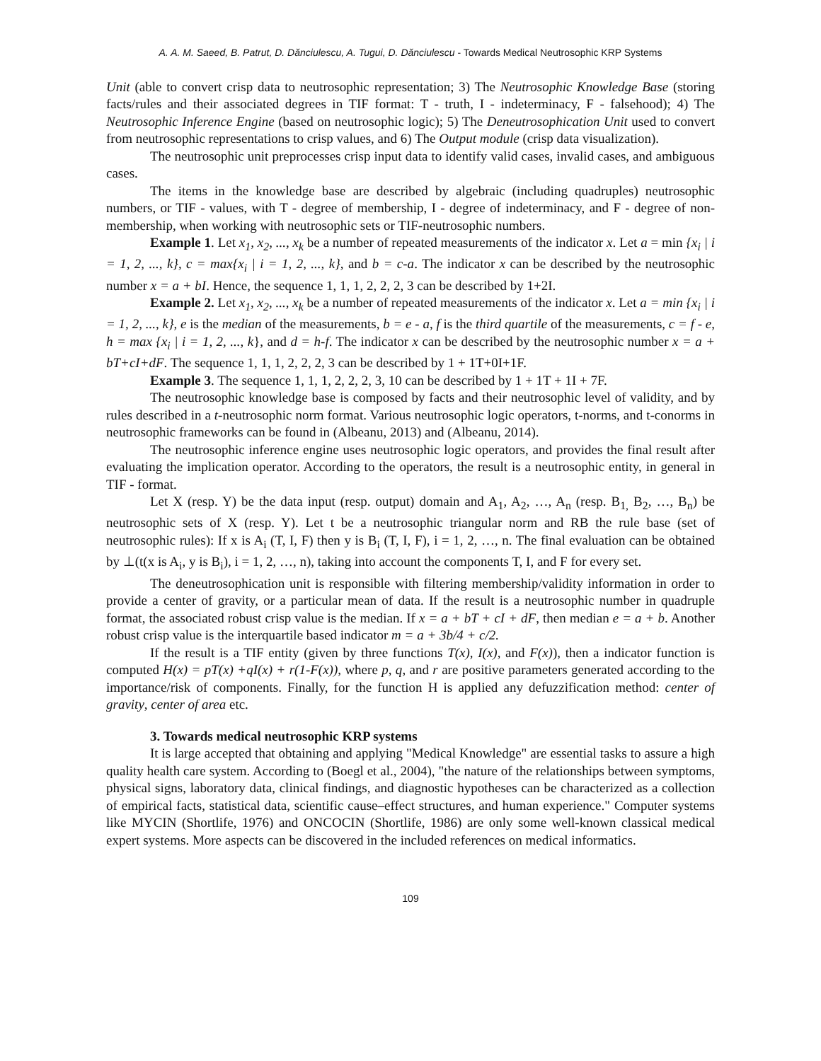A. A. M. Saeed, B. Patrut, D. Dănciulescu, A. Tugui, D. Dănciulescu - Towards Medical Neutrosophic KRP Systems
Unit (able to convert crisp data to neutrosophic representation; 3) The Neutrosophic Knowledge Base (storing facts/rules and their associated degrees in TIF format: T - truth, I - indeterminacy, F - falsehood); 4) The Neutrosophic Inference Engine (based on neutrosophic logic); 5) The Deneutrosophication Unit used to convert from neutrosophic representations to crisp values, and 6) The Output module (crisp data visualization).
The neutrosophic unit preprocesses crisp input data to identify valid cases, invalid cases, and ambiguous cases.
The items in the knowledge base are described by algebraic (including quadruples) neutrosophic numbers, or TIF - values, with T - degree of membership, I - degree of indeterminacy, and F - degree of non-membership, when working with neutrosophic sets or TIF-neutrosophic numbers.
Example 1. Let x<sub>1</sub>, x<sub>2</sub>, ..., x<sub>k</sub> be a number of repeated measurements of the indicator x. Let a = min {x<sub>i</sub> | i = 1, 2, ..., k}, c = max{x<sub>i</sub> | i = 1, 2, ..., k}, and b = c-a. The indicator x can be described by the neutrosophic number x = a + bI. Hence, the sequence 1, 1, 1, 2, 2, 2, 3 can be described by 1+2I.
Example 2. Let x<sub>1</sub>, x<sub>2</sub>, ..., x<sub>k</sub> be a number of repeated measurements of the indicator x. Let a = min {x<sub>i</sub> | i = 1, 2, ..., k}, e is the median of the measurements, b = e - a, f is the third quartile of the measurements, c = f - e, h = max {x<sub>i</sub> | i = 1, 2, ..., k}, and d = h-f. The indicator x can be described by the neutrosophic number x = a + bT+cI+dF. The sequence 1, 1, 1, 2, 2, 2, 3 can be described by 1 + 1T+0I+1F.
Example 3. The sequence 1, 1, 1, 2, 2, 2, 3, 10 can be described by 1 + 1T + 1I + 7F.
The neutrosophic knowledge base is composed by facts and their neutrosophic level of validity, and by rules described in a t-neutrosophic norm format. Various neutrosophic logic operators, t-norms, and t-conorms in neutrosophic frameworks can be found in (Albeanu, 2013) and (Albeanu, 2014).
The neutrosophic inference engine uses neutrosophic logic operators, and provides the final result after evaluating the implication operator. According to the operators, the result is a neutrosophic entity, in general in TIF - format.
Let X (resp. Y) be the data input (resp. output) domain and A<sub>1</sub>, A<sub>2</sub>, …, A<sub>n</sub> (resp. B<sub>1,</sub> B<sub>2</sub>, …, B<sub>n</sub>) be neutrosophic sets of X (resp. Y). Let t be a neutrosophic triangular norm and RB the rule base (set of neutrosophic rules): If x is A<sub>i</sub> (T, I, F) then y is B<sub>i</sub> (T, I, F), i = 1, 2, …, n. The final evaluation can be obtained by ⊥(t(x is A<sub>i</sub>, y is B<sub>i</sub>), i = 1, 2, …, n), taking into account the components T, I, and F for every set.
The deneutrosophication unit is responsible with filtering membership/validity information in order to provide a center of gravity, or a particular mean of data. If the result is a neutrosophic number in quadruple format, the associated robust crisp value is the median. If x = a + bT + cI + dF, then median e = a + b. Another robust crisp value is the interquartile based indicator m = a + 3b/4 + c/2.
If the result is a TIF entity (given by three functions T(x), I(x), and F(x)), then a indicator function is computed H(x) = pT(x) +qI(x) + r(1-F(x)), where p, q, and r are positive parameters generated according to the importance/risk of components. Finally, for the function H is applied any defuzzification method: center of gravity, center of area etc.
3. Towards medical neutrosophic KRP systems
It is large accepted that obtaining and applying "Medical Knowledge" are essential tasks to assure a high quality health care system. According to (Boegl et al., 2004), "the nature of the relationships between symptoms, physical signs, laboratory data, clinical findings, and diagnostic hypotheses can be characterized as a collection of empirical facts, statistical data, scientific cause–effect structures, and human experience." Computer systems like MYCIN (Shortlife, 1976) and ONCOCIN (Shortlife, 1986) are only some well-known classical medical expert systems. More aspects can be discovered in the included references on medical informatics.
109